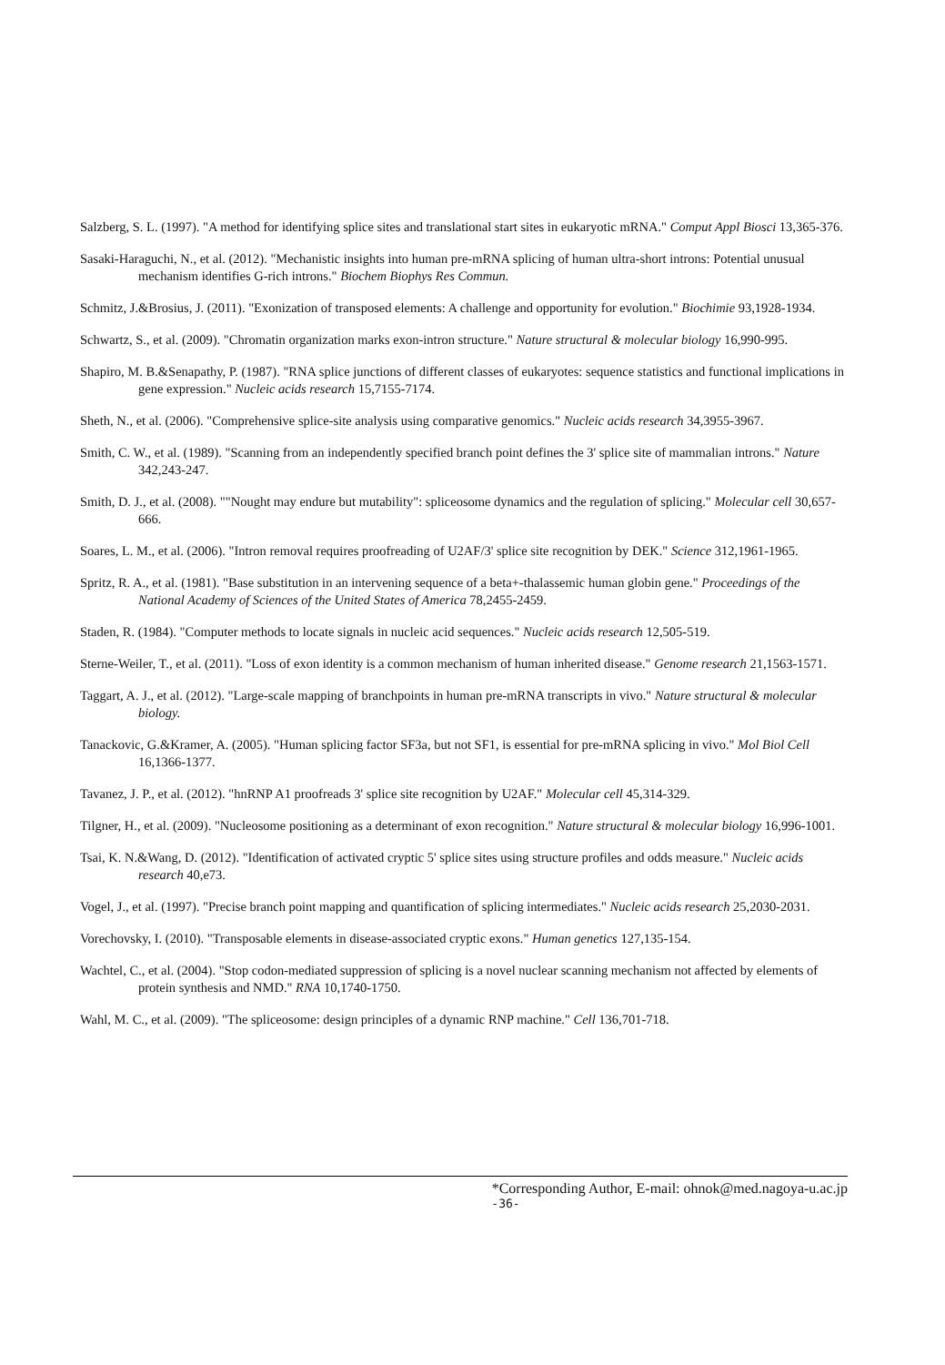Salzberg, S. L. (1997). "A method for identifying splice sites and translational start sites in eukaryotic mRNA." Comput Appl Biosci 13,365-376.
Sasaki-Haraguchi, N., et al. (2012). "Mechanistic insights into human pre-mRNA splicing of human ultra-short introns: Potential unusual mechanism identifies G-rich introns." Biochem Biophys Res Commun.
Schmitz, J.&Brosius, J. (2011). "Exonization of transposed elements: A challenge and opportunity for evolution." Biochimie 93,1928-1934.
Schwartz, S., et al. (2009). "Chromatin organization marks exon-intron structure." Nature structural & molecular biology 16,990-995.
Shapiro, M. B.&Senapathy, P. (1987). "RNA splice junctions of different classes of eukaryotes: sequence statistics and functional implications in gene expression." Nucleic acids research 15,7155-7174.
Sheth, N., et al. (2006). "Comprehensive splice-site analysis using comparative genomics." Nucleic acids research 34,3955-3967.
Smith, C. W., et al. (1989). "Scanning from an independently specified branch point defines the 3' splice site of mammalian introns." Nature 342,243-247.
Smith, D. J., et al. (2008). ""Nought may endure but mutability": spliceosome dynamics and the regulation of splicing." Molecular cell 30,657-666.
Soares, L. M., et al. (2006). "Intron removal requires proofreading of U2AF/3' splice site recognition by DEK." Science 312,1961-1965.
Spritz, R. A., et al. (1981). "Base substitution in an intervening sequence of a beta+-thalassemic human globin gene." Proceedings of the National Academy of Sciences of the United States of America 78,2455-2459.
Staden, R. (1984). "Computer methods to locate signals in nucleic acid sequences." Nucleic acids research 12,505-519.
Sterne-Weiler, T., et al. (2011). "Loss of exon identity is a common mechanism of human inherited disease." Genome research 21,1563-1571.
Taggart, A. J., et al. (2012). "Large-scale mapping of branchpoints in human pre-mRNA transcripts in vivo." Nature structural & molecular biology.
Tanackovic, G.&Kramer, A. (2005). "Human splicing factor SF3a, but not SF1, is essential for pre-mRNA splicing in vivo." Mol Biol Cell 16,1366-1377.
Tavanez, J. P., et al. (2012). "hnRNP A1 proofreads 3' splice site recognition by U2AF." Molecular cell 45,314-329.
Tilgner, H., et al. (2009). "Nucleosome positioning as a determinant of exon recognition." Nature structural & molecular biology 16,996-1001.
Tsai, K. N.&Wang, D. (2012). "Identification of activated cryptic 5' splice sites using structure profiles and odds measure." Nucleic acids research 40,e73.
Vogel, J., et al. (1997). "Precise branch point mapping and quantification of splicing intermediates." Nucleic acids research 25,2030-2031.
Vorechovsky, I. (2010). "Transposable elements in disease-associated cryptic exons." Human genetics 127,135-154.
Wachtel, C., et al. (2004). "Stop codon-mediated suppression of splicing is a novel nuclear scanning mechanism not affected by elements of protein synthesis and NMD." RNA 10,1740-1750.
Wahl, M. C., et al. (2009). "The spliceosome: design principles of a dynamic RNP machine." Cell 136,701-718.
*Corresponding Author, E-mail: ohnok@med.nagoya-u.ac.jp
-36-